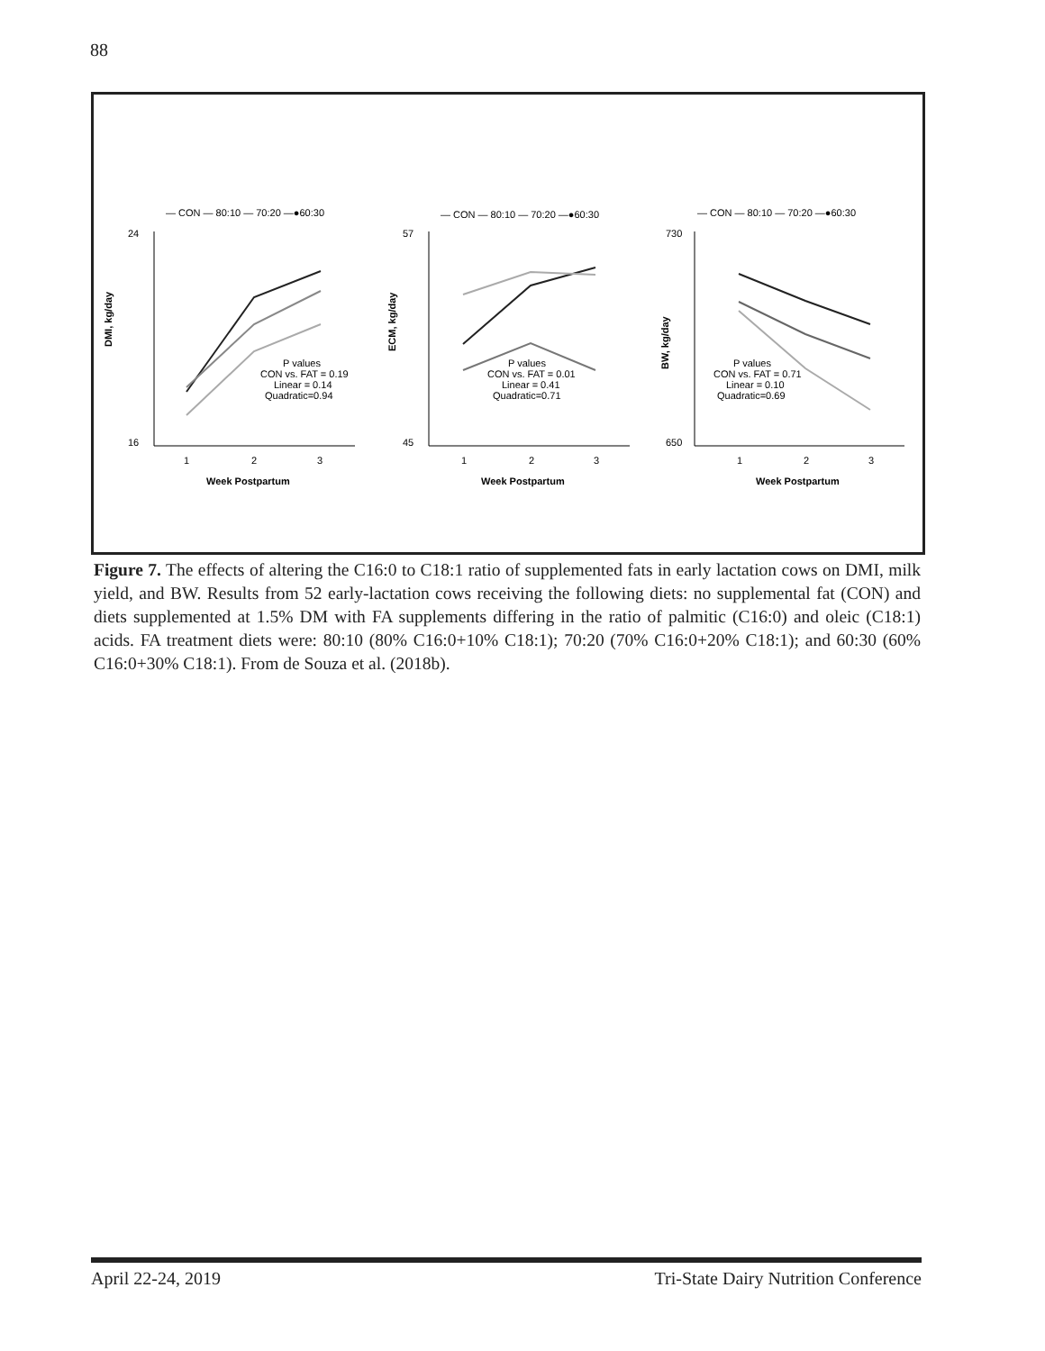88
— CON — 80:10 — 70:20 —●60:30
24
16
DMI, kg/day
1
2
3
Week Postpartum
P values
CON vs. FAT = 0.19
Linear = 0.14
Quadratic=0.94
— CON — 80:10 — 70:20 —●60:30
57
45
ECM, kg/day
1
2
3
Week Postpartum
P values
CON vs. FAT = 0.01
Linear = 0.41
Quadratic=0.71
— CON — 80:10 — 70:20 —●60:30
730
650
BW, kg/day
1
2
3
Week Postpartum
P values
CON vs. FAT = 0.71
Linear = 0.10
Quadratic=0.69
Figure 7. The effects of altering the C16:0 to C18:1 ratio of supplemented fats in early lactation cows on DMI, milk yield, and BW. Results from 52 early-lactation cows receiving the following diets: no supplemental fat (CON) and diets supplemented at 1.5% DM with FA supplements differing in the ratio of palmitic (C16:0) and oleic (C18:1) acids. FA treatment diets were: 80:10 (80% C16:0+10% C18:1); 70:20 (70% C16:0+20% C18:1); and 60:30 (60% C16:0+30% C18:1). From de Souza et al. (2018b).
April 22-24, 2019 Tri-State Dairy Nutrition Conference